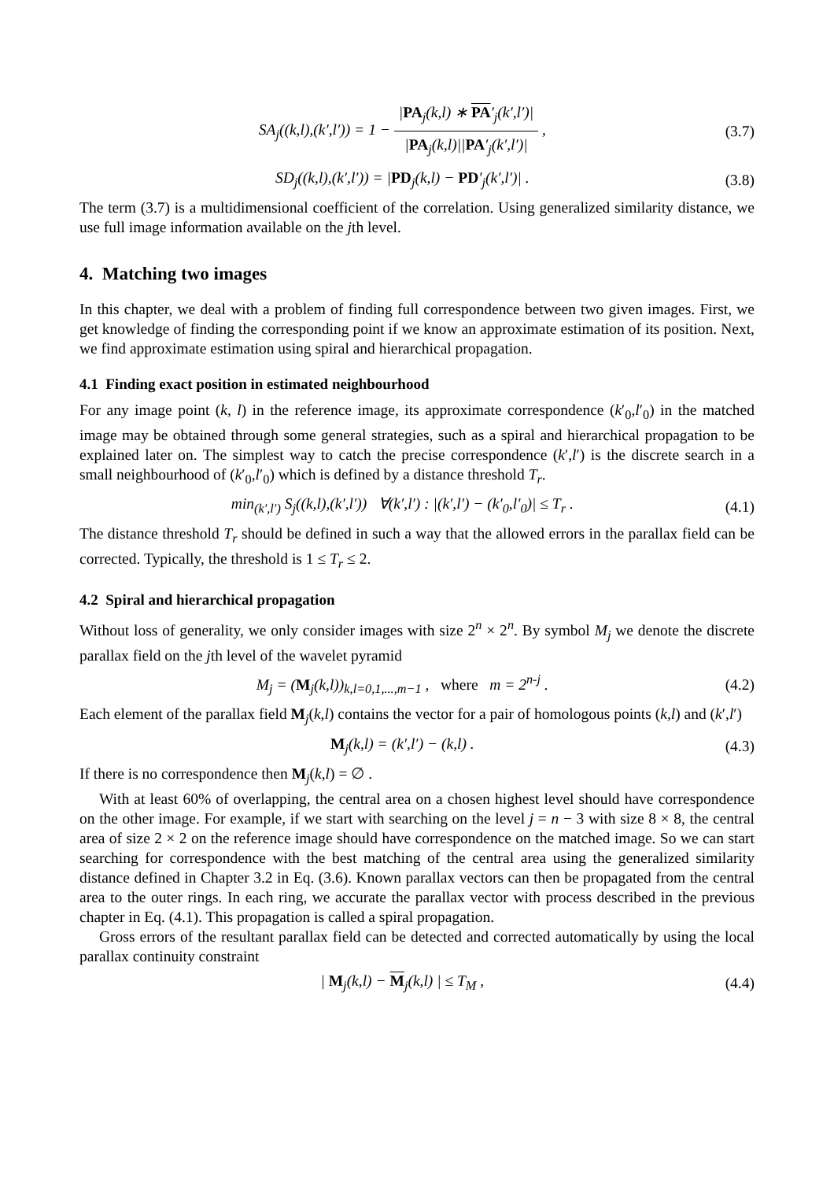SA<sub>j</sub>((k,l),(k′,l′)) = 1 − |PA<sub>j</sub>(k,l) ∗ PA′<sub>j</sub>(k′,l′)| |PA<sub>j</sub>(k,l)||PA′<sub>j</sub>(k′,l′)| ,
(3.7)
SD<sub>j</sub>((k,l),(k′,l′)) = |PD<sub>j</sub>(k,l) − PD′<sub>j</sub>(k′,l′)| .
(3.8)
The term (3.7) is a multidimensional coefficient of the correlation. Using generalized similarity distance, we use full image information available on the jth level.
4. Matching two images
In this chapter, we deal with a problem of finding full correspondence between two given images. First, we get knowledge of finding the corresponding point if we know an approximate estimation of its position. Next, we find approximate estimation using spiral and hierarchical propagation.
4.1 Finding exact position in estimated neighbourhood
For any image point (k, l) in the reference image, its approximate correspondence (k′<sub>0</sub>,l′<sub>0</sub>) in the matched image may be obtained through some general strategies, such as a spiral and hierarchical propagation to be explained later on. The simplest way to catch the precise correspondence (k′,l′) is the discrete search in a small neighbourhood of (k′<sub>0</sub>,l′<sub>0</sub>) which is defined by a distance threshold T<sub>r</sub>.
min<sub>(k′,l′)</sub> S<sub>j</sub>((k,l),(k′,l′)) ∀(k′,l′) : |(k′,l′) − (k′<sub>0</sub>,l′<sub>0</sub>)| ≤ T<sub>r</sub> .
(4.1)
The distance threshold T<sub>r</sub> should be defined in such a way that the allowed errors in the parallax field can be corrected. Typically, the threshold is 1 ≤ T<sub>r</sub> ≤ 2.
4.2 Spiral and hierarchical propagation
Without loss of generality, we only consider images with size 2<sup>n</sup> × 2<sup>n</sup>. By symbol M<sub>j</sub> we denote the discrete parallax field on the jth level of the wavelet pyramid
M<sub>j</sub> = (M<sub>j</sub>(k,l))<sub>k,l=0,1,...,m−1</sub> , where m = 2<sup>n-j</sup> .
(4.2)
Each element of the parallax field M<sub>j</sub>(k,l) contains the vector for a pair of homologous points (k,l) and (k′,l′)
M<sub>j</sub>(k,l) = (k′,l′) − (k,l) . (4.3)
If there is no correspondence then M<sub>j</sub>(k,l) = ∅ .
With at least 60% of overlapping, the central area on a chosen highest level should have correspondence on the other image. For example, if we start with searching on the level j = n − 3 with size 8 × 8, the central area of size 2 × 2 on the reference image should have correspondence on the matched image. So we can start searching for correspondence with the best matching of the central area using the generalized similarity distance defined in Chapter 3.2 in Eq. (3.6). Known parallax vectors can then be propagated from the central area to the outer rings. In each ring, we accurate the parallax vector with process described in the previous chapter in Eq. (4.1). This propagation is called a spiral propagation.
Gross errors of the resultant parallax field can be detected and corrected automatically by using the local parallax continuity constraint
| M<sub>j</sub>(k,l) − M<sub>j</sub>(k,l) | ≤ T<sub>M</sub> , (4.4)